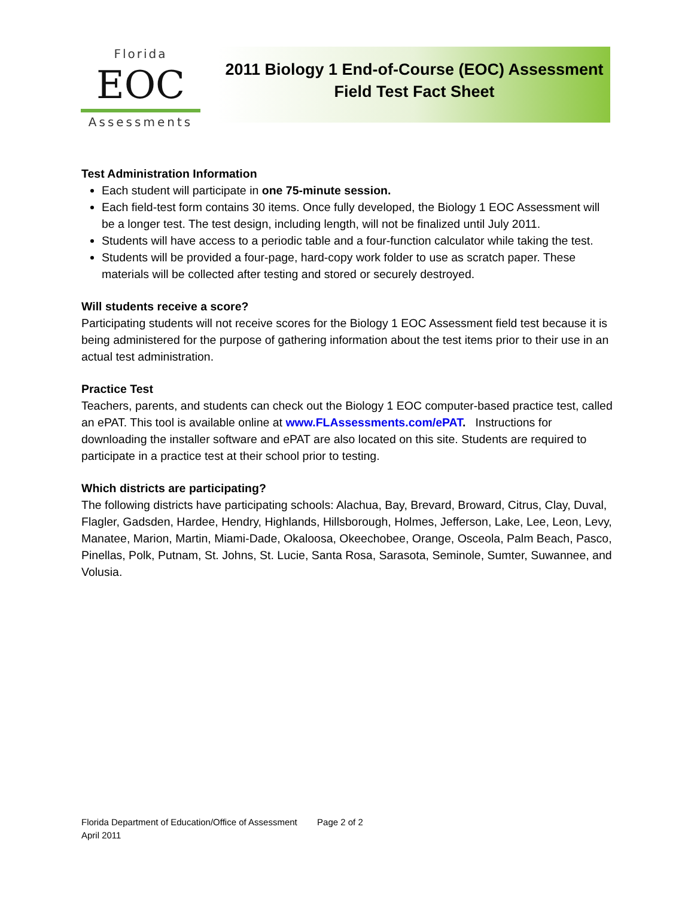Florida
EOC
Assessments
2011 Biology 1 End-of-Course (EOC) Assessment
Field Test Fact Sheet
Test Administration Information
Each student will participate in one 75-minute session.
Each field-test form contains 30 items. Once fully developed, the Biology 1 EOC Assessment will be a longer test. The test design, including length, will not be finalized until July 2011.
Students will have access to a periodic table and a four-function calculator while taking the test.
Students will be provided a four-page, hard-copy work folder to use as scratch paper. These materials will be collected after testing and stored or securely destroyed.
Will students receive a score?
Participating students will not receive scores for the Biology 1 EOC Assessment field test because it is being administered for the purpose of gathering information about the test items prior to their use in an actual test administration.
Practice Test
Teachers, parents, and students can check out the Biology 1 EOC computer-based practice test, called an ePAT. This tool is available online at www.FLAssessments.com/ePAT. Instructions for downloading the installer software and ePAT are also located on this site. Students are required to participate in a practice test at their school prior to testing.
Which districts are participating?
The following districts have participating schools: Alachua, Bay, Brevard, Broward, Citrus, Clay, Duval, Flagler, Gadsden, Hardee, Hendry, Highlands, Hillsborough, Holmes, Jefferson, Lake, Lee, Leon, Levy, Manatee, Marion, Martin, Miami-Dade, Okaloosa, Okeechobee, Orange, Osceola, Palm Beach, Pasco, Pinellas, Polk, Putnam, St. Johns, St. Lucie, Santa Rosa, Sarasota, Seminole, Sumter, Suwannee, and Volusia.
Florida Department of Education/Office of Assessment Page 2 of 2
April 2011